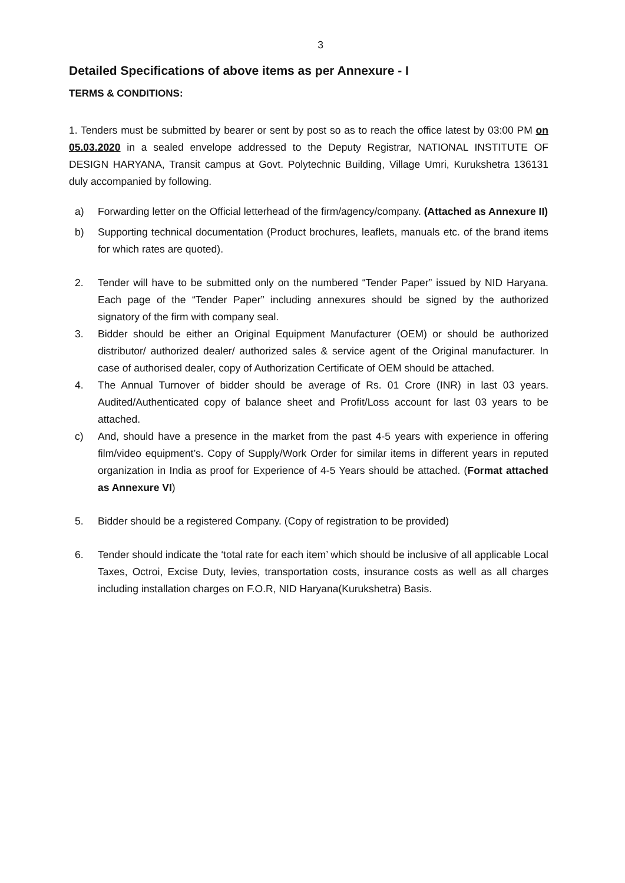3
Detailed Specifications of above items as per Annexure - I
TERMS & CONDITIONS:
1. Tenders must be submitted by bearer or sent by post so as to reach the office latest by 03:00 PM on 05.03.2020 in a sealed envelope addressed to the Deputy Registrar, NATIONAL INSTITUTE OF DESIGN HARYANA, Transit campus at Govt. Polytechnic Building, Village Umri, Kurukshetra 136131 duly accompanied by following.
a) Forwarding letter on the Official letterhead of the firm/agency/company. (Attached as Annexure II)
b) Supporting technical documentation (Product brochures, leaflets, manuals etc. of the brand items for which rates are quoted).
2. Tender will have to be submitted only on the numbered “Tender Paper” issued by NID Haryana. Each page of the “Tender Paper” including annexures should be signed by the authorized signatory of the firm with company seal.
3. Bidder should be either an Original Equipment Manufacturer (OEM) or should be authorized distributor/ authorized dealer/ authorized sales & service agent of the Original manufacturer. In case of authorised dealer, copy of Authorization Certificate of OEM should be attached.
4. The Annual Turnover of bidder should be average of Rs. 01 Crore (INR) in last 03 years. Audited/Authenticated copy of balance sheet and Profit/Loss account for last 03 years to be attached.
c) And, should have a presence in the market from the past 4-5 years with experience in offering film/video equipment’s. Copy of Supply/Work Order for similar items in different years in reputed organization in India as proof for Experience of 4-5 Years should be attached. (Format attached as Annexure VI)
5. Bidder should be a registered Company. (Copy of registration to be provided)
6. Tender should indicate the ‘total rate for each item’ which should be inclusive of all applicable Local Taxes, Octroi, Excise Duty, levies, transportation costs, insurance costs as well as all charges including installation charges on F.O.R, NID Haryana(Kurukshetra) Basis.